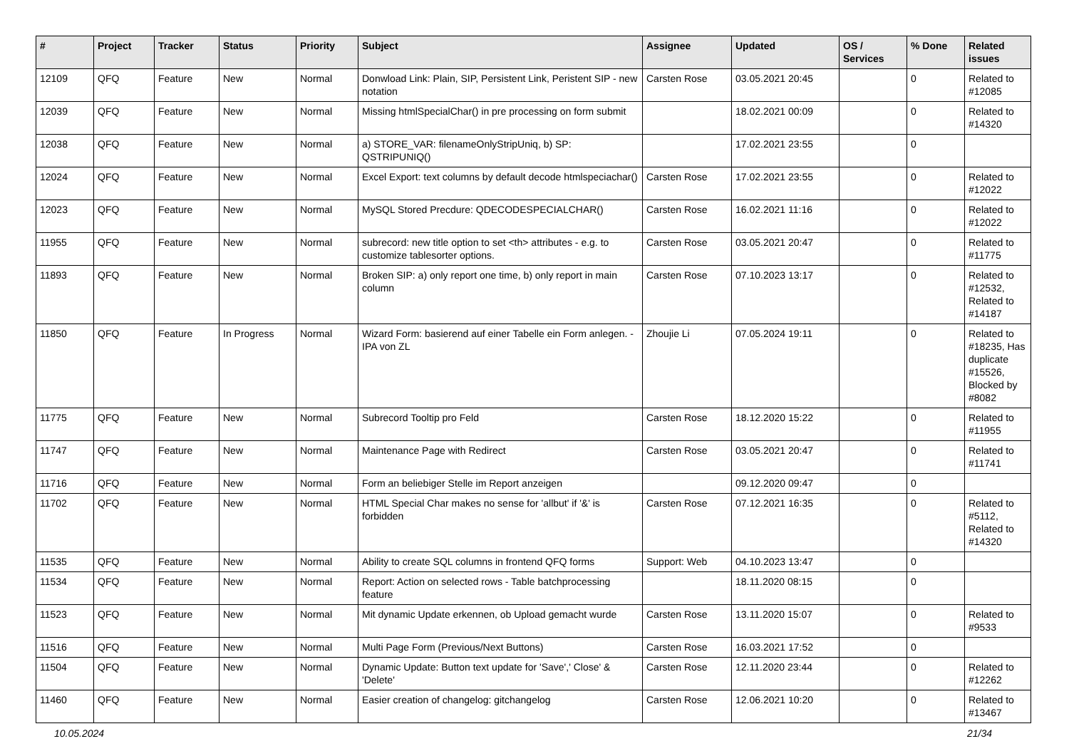| # | Project | Tracker | Status | Priority | Subject | Assignee | Updated | OS / Services | % Done | Related issues |
| --- | --- | --- | --- | --- | --- | --- | --- | --- | --- | --- |
| 12109 | QFQ | Feature | New | Normal | Donwload Link: Plain, SIP, Persistent Link, Peristent SIP - new notation | Carsten Rose | 03.05.2021 20:45 | | 0 | Related to #12085 |
| 12039 | QFQ | Feature | New | Normal | Missing htmlSpecialChar() in pre processing on form submit | | 18.02.2021 00:09 | | 0 | Related to #14320 |
| 12038 | QFQ | Feature | New | Normal | a) STORE_VAR: filenameOnlyStripUniq, b) SP: QSTRIPUNIQ() | | 17.02.2021 23:55 | | 0 | |
| 12024 | QFQ | Feature | New | Normal | Excel Export: text columns by default decode htmlspeciachar() | Carsten Rose | 17.02.2021 23:55 | | 0 | Related to #12022 |
| 12023 | QFQ | Feature | New | Normal | MySQL Stored Precdure: QDECODESPECIALCHAR() | Carsten Rose | 16.02.2021 11:16 | | 0 | Related to #12022 |
| 11955 | QFQ | Feature | New | Normal | subrecord: new title option to set <th> attributes - e.g. to customize tablesorter options. | Carsten Rose | 03.05.2021 20:47 | | 0 | Related to #11775 |
| 11893 | QFQ | Feature | New | Normal | Broken SIP: a) only report one time, b) only report in main column | Carsten Rose | 07.10.2023 13:17 | | 0 | Related to #12532, Related to #14187 |
| 11850 | QFQ | Feature | In Progress | Normal | Wizard Form: basierend auf einer Tabelle ein Form anlegen. - IPA von ZL | Zhoujie Li | 07.05.2024 19:11 | | 0 | Related to #18235, Has duplicate #15526, Blocked by #8082 |
| 11775 | QFQ | Feature | New | Normal | Subrecord Tooltip pro Feld | Carsten Rose | 18.12.2020 15:22 | | 0 | Related to #11955 |
| 11747 | QFQ | Feature | New | Normal | Maintenance Page with Redirect | Carsten Rose | 03.05.2021 20:47 | | 0 | Related to #11741 |
| 11716 | QFQ | Feature | New | Normal | Form an beliebiger Stelle im Report anzeigen | | 09.12.2020 09:47 | | 0 | |
| 11702 | QFQ | Feature | New | Normal | HTML Special Char makes no sense for 'allbut' if '&' is forbidden | Carsten Rose | 07.12.2021 16:35 | | 0 | Related to #5112, Related to #14320 |
| 11535 | QFQ | Feature | New | Normal | Ability to create SQL columns in frontend QFQ forms | Support: Web | 04.10.2023 13:47 | | 0 | |
| 11534 | QFQ | Feature | New | Normal | Report: Action on selected rows - Table batchprocessing feature | | 18.11.2020 08:15 | | 0 | |
| 11523 | QFQ | Feature | New | Normal | Mit dynamic Update erkennen, ob Upload gemacht wurde | Carsten Rose | 13.11.2020 15:07 | | 0 | Related to #9533 |
| 11516 | QFQ | Feature | New | Normal | Multi Page Form (Previous/Next Buttons) | Carsten Rose | 16.03.2021 17:52 | | 0 | |
| 11504 | QFQ | Feature | New | Normal | Dynamic Update: Button text update for 'Save',' Close' & 'Delete' | Carsten Rose | 12.11.2020 23:44 | | 0 | Related to #12262 |
| 11460 | QFQ | Feature | New | Normal | Easier creation of changelog: gitchangelog | Carsten Rose | 12.06.2021 10:20 | | 0 | Related to #13467 |
10.05.2024 21/34